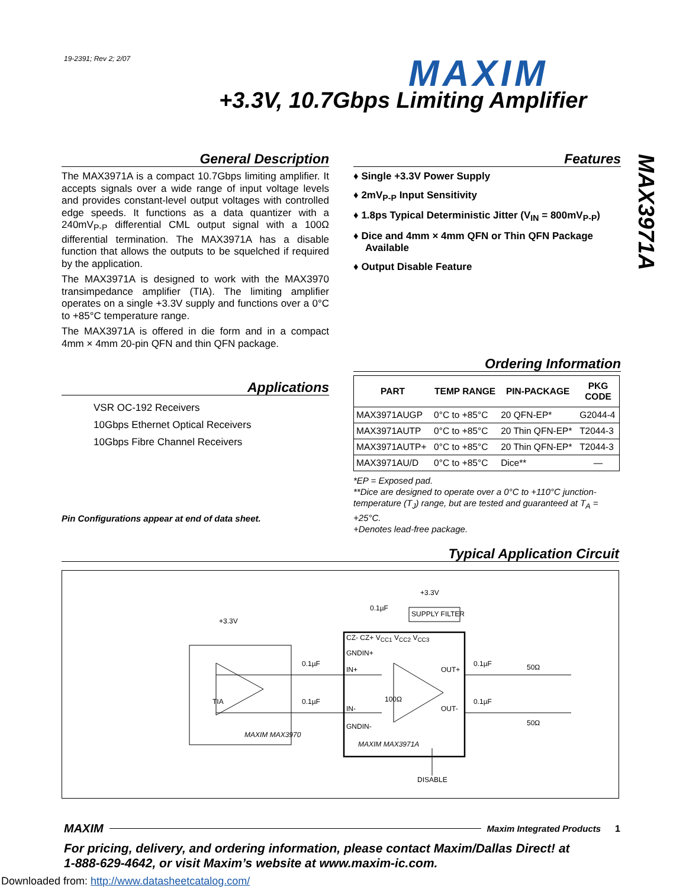19-2391; Rev 2; 2/07 MAXIM
+3.3V, 10.7Gbps Limiting Amplifier
MAX3971A
General Description
The MAX3971A is a compact 10.7Gbps limiting amplifier. It accepts signals over a wide range of input voltage levels and provides constant-level output voltages with controlled edge speeds. It functions as a data quantizer with a 240mV<sub>P-P</sub> differential CML output signal with a 100Ω differential termination. The MAX3971A has a disable function that allows the outputs to be squelched if required by the application.
The MAX3971A is designed to work with the MAX3970 transimpedance amplifier (TIA). The limiting amplifier operates on a single +3.3V supply and functions over a 0°C to +85°C temperature range.
The MAX3971A is offered in die form and in a compact 4mm × 4mm 20-pin QFN and thin QFN package.
Applications
VSR OC-192 Receivers
10Gbps Ethernet Optical Receivers
10Gbps Fibre Channel Receivers
Pin Configurations appear at end of data sheet.
Features
♦ Single +3.3V Power Supply
♦ 2mV<sub>P-P</sub> Input Sensitivity
♦ 1.8ps Typical Deterministic Jitter (V<sub>IN</sub> = 800mV<sub>P-P</sub>)
♦ Dice and 4mm × 4mm QFN or Thin QFN Package Available
♦ Output Disable Feature
Ordering Information
| PART | TEMP RANGE | PIN-PACKAGE | PKG CODE |
| --- | --- | --- | --- |
| MAX3971AUGP | 0°C to +85°C | 20 QFN-EP* | G2044-4 |
| MAX3971AUTP | 0°C to +85°C | 20 Thin QFN-EP* | T2044-3 |
| MAX3971AUTP+ | 0°C to +85°C | 20 Thin QFN-EP* | T2044-3 |
| MAX3971AU/D | 0°C to +85°C | Dice** | — |
*EP = Exposed pad.
**Dice are designed to operate over a 0°C to +110°C junction-temperature (T<sub>J</sub>) range, but are tested and guaranteed at T<sub>A</sub> = +25°C.
+Denotes lead-free package.
Typical Application Circuit
TIA
MAXIM MAX3970
CZ- CZ+ V<sub>CC1</sub> V<sub>CC2</sub> V<sub>CC3</sub>
GNDIN+
IN+
IN-
GNDIN-
MAXIM MAX3971A
100Ω
OUT+
OUT-
SUPPLY FILTER
+3.3V
0.1µF
+3.3V
0.1µF
0.1µF
0.1µF
0.1µF
50Ω
50Ω
DISABLE
MAXIM Maxim Integrated Products 1
For pricing, delivery, and ordering information, please contact Maxim/Dallas Direct! at
1-888-629-4642, or visit Maxim’s website at www.maxim-ic.com.
Downloaded from: http://www.datasheetcatalog.com/